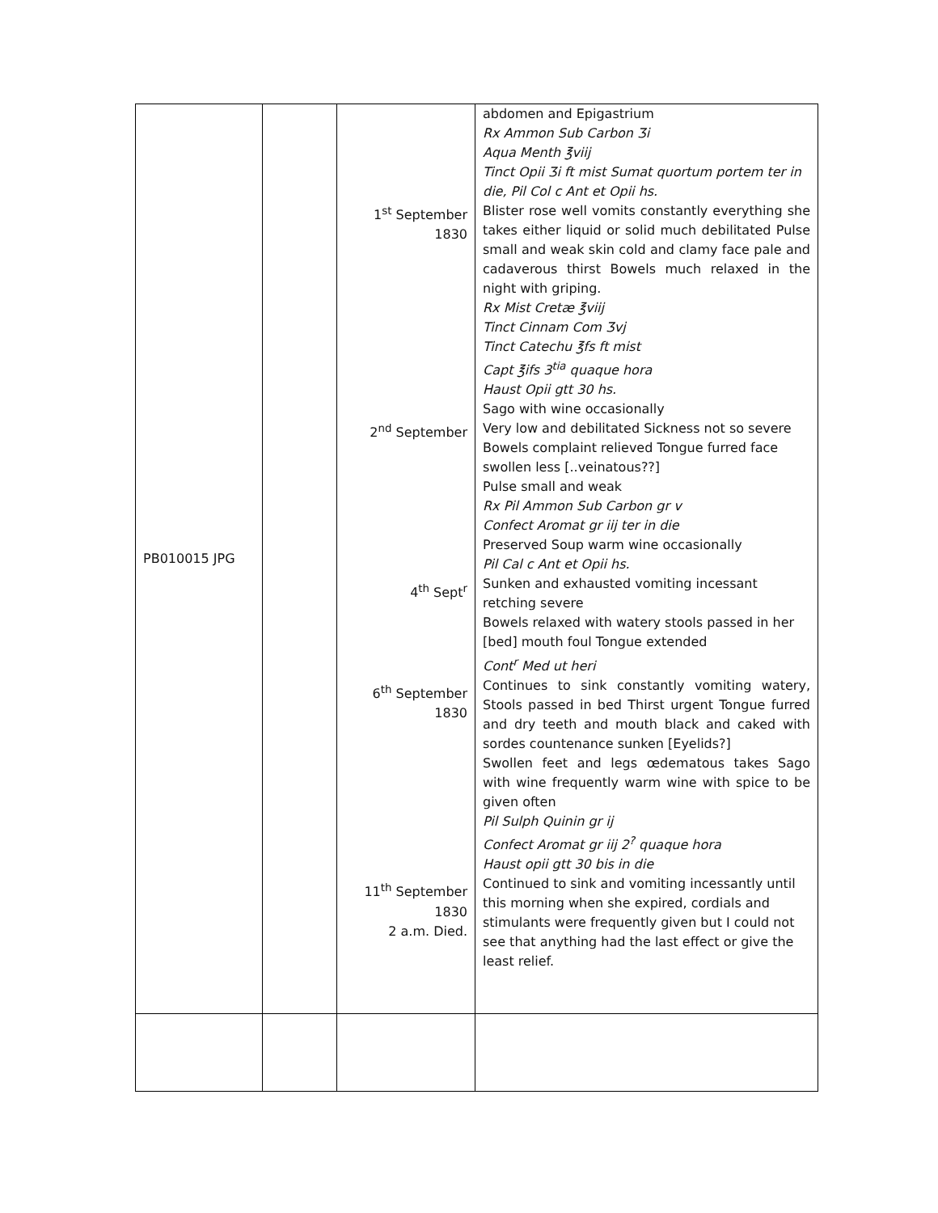| PB010015 JPG | | 1<sup>st</sup> September 1830 2<sup>nd</sup> September 4<sup>th</sup> Sept<sup>r</sup> 6<sup>th</sup> September 1830 11<sup>th</sup> September 1830 2 a.m. Died. | abdomen and Epigastrium Rx Ammon Sub Carbon Ʒi Aqua Menth ℥viij Tinct Opii Ʒi ft mist Sumat quortum portem ter in die, Pil Col c Ant et Opii hs. Blister rose well vomits constantly everything she takes either liquid or solid much debilitated Pulse small and weak skin cold and clamy face pale and cadaverous thirst Bowels much relaxed in the night with griping. Rx Mist Cretæ ℥viij Tinct Cinnam Com Ʒvj Tinct Catechu ℥fs ft mist Capt ℥ifs 3<sup>tia</sup> quaque hora Haust Opii gtt 30 hs. Sago with wine occasionally Very low and debilitated Sickness not so severe Bowels complaint relieved Tongue furred face swollen less [..veinatous??] Pulse small and weak Rx Pil Ammon Sub Carbon gr v Confect Aromat gr iij ter in die Preserved Soup warm wine occasionally Pil Cal c Ant et Opii hs. Sunken and exhausted vomiting incessant retching severe Bowels relaxed with watery stools passed in her [bed] mouth foul Tongue extended Cont<sup>r</sup> Med ut heri Continues to sink constantly vomiting watery, Stools passed in bed Thirst urgent Tongue furred and dry teeth and mouth black and caked with sordes countenance sunken [Eyelids?] Swollen feet and legs œdematous takes Sago with wine frequently warm wine with spice to be given often Pil Sulph Quinin gr ij Confect Aromat gr iij 2<sup>?</sup> quaque hora Haust opii gtt 30 bis in die Continued to sink and vomiting incessantly until this morning when she expired, cordials and stimulants were frequently given but I could not see that anything had the last effect or give the least relief. |